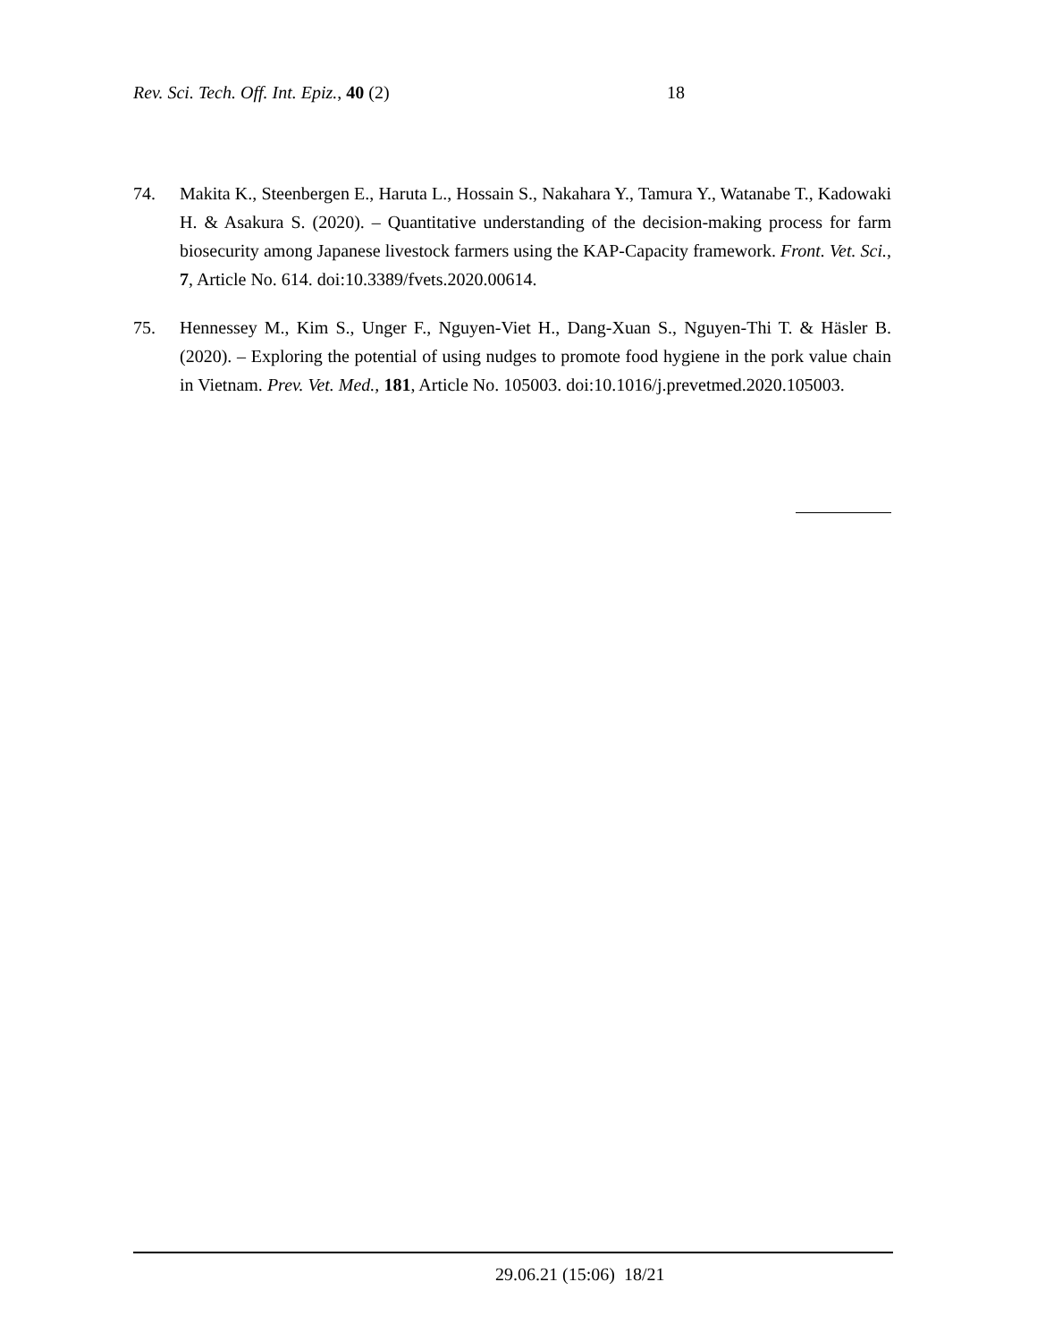Rev. Sci. Tech. Off. Int. Epiz., 40 (2) 18
74. Makita K., Steenbergen E., Haruta L., Hossain S., Nakahara Y., Tamura Y., Watanabe T., Kadowaki H. & Asakura S. (2020). – Quantitative understanding of the decision-making process for farm biosecurity among Japanese livestock farmers using the KAP-Capacity framework. Front. Vet. Sci., 7, Article No. 614. doi:10.3389/fvets.2020.00614.
75. Hennessey M., Kim S., Unger F., Nguyen-Viet H., Dang-Xuan S., Nguyen-Thi T. & Häsler B. (2020). – Exploring the potential of using nudges to promote food hygiene in the pork value chain in Vietnam. Prev. Vet. Med., 181, Article No. 105003. doi:10.1016/j.prevetmed.2020.105003.
29.06.21 (15:06) 18/21